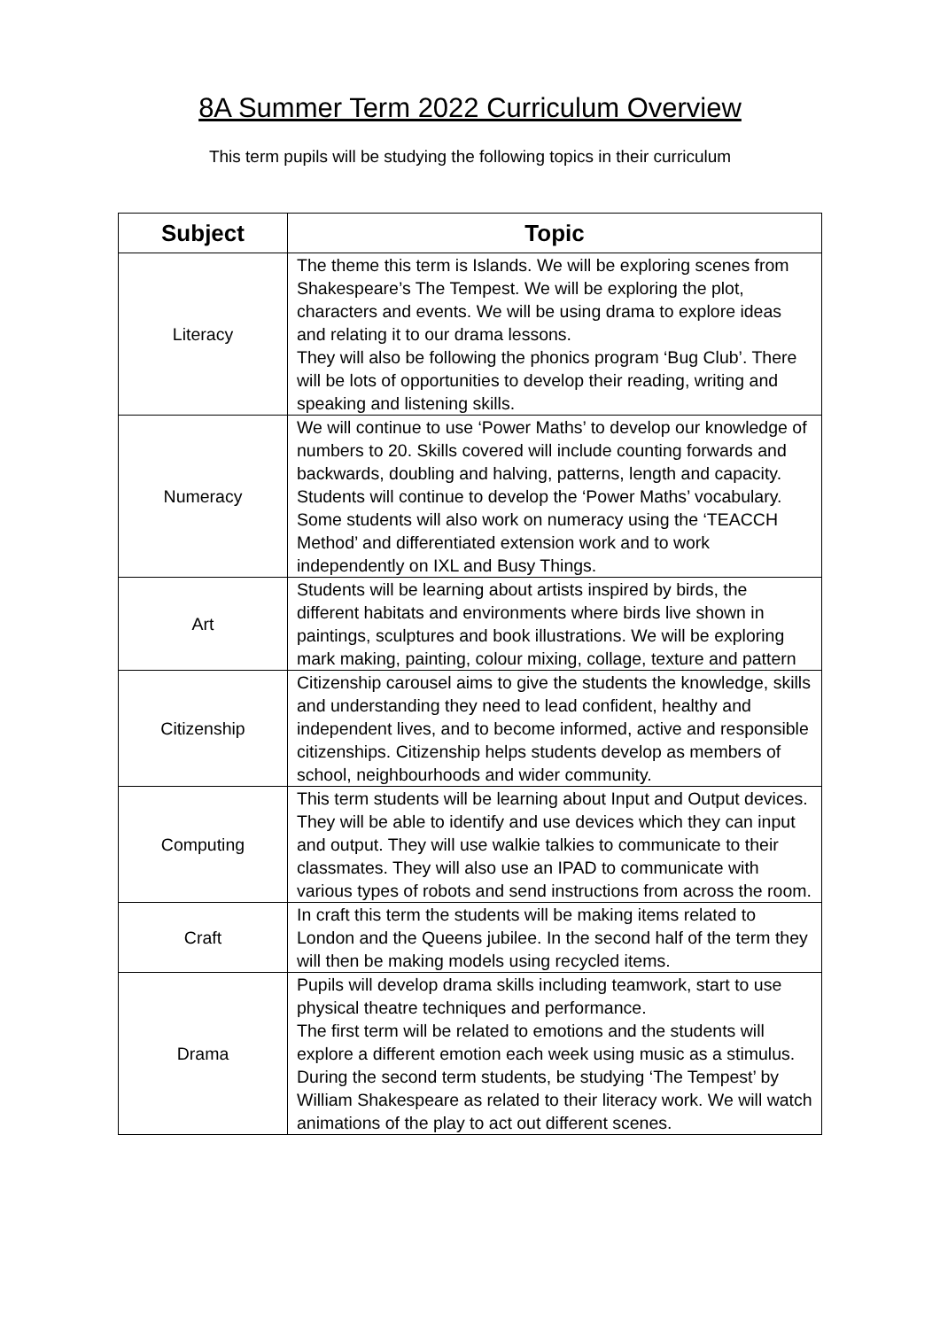8A Summer Term 2022 Curriculum Overview
This term pupils will be studying the following topics in their curriculum
| Subject | Topic |
| --- | --- |
| Literacy | The theme this term is Islands. We will be exploring scenes from Shakespeare’s The Tempest. We will be exploring the plot, characters and events. We will be using drama to explore ideas and relating it to our drama lessons. They will also be following the phonics program ‘Bug Club’. There will be lots of opportunities to develop their reading, writing and speaking and listening skills. |
| Numeracy | We will continue to use ‘Power Maths’ to develop our knowledge of numbers to 20. Skills covered will include counting forwards and backwards, doubling and halving, patterns, length and capacity. Students will continue to develop the ‘Power Maths’ vocabulary. Some students will also work on numeracy using the ‘TEACCH Method’ and differentiated extension work and to work independently on IXL and Busy Things. |
| Art | Students will be learning about artists inspired by birds, the different habitats and environments where birds live shown in paintings, sculptures and book illustrations. We will be exploring mark making, painting, colour mixing, collage, texture and pattern |
| Citizenship | Citizenship carousel aims to give the students the knowledge, skills and understanding they need to lead confident, healthy and independent lives, and to become informed, active and responsible citizenships. Citizenship helps students develop as members of school, neighbourhoods and wider community. |
| Computing | This term students will be learning about Input and Output devices. They will be able to identify and use devices which they can input and output. They will use walkie talkies to communicate to their classmates. They will also use an IPAD to communicate with various types of robots and send instructions from across the room. |
| Craft | In craft this term the students will be making items related to London and the Queens jubilee. In the second half of the term they will then be making models using recycled items. |
| Drama | Pupils will develop drama skills including teamwork, start to use physical theatre techniques and performance. The first term will be related to emotions and the students will explore a different emotion each week using music as a stimulus. During the second term students, be studying ‘The Tempest’ by William Shakespeare as related to their literacy work. We will watch animations of the play to act out different scenes. |